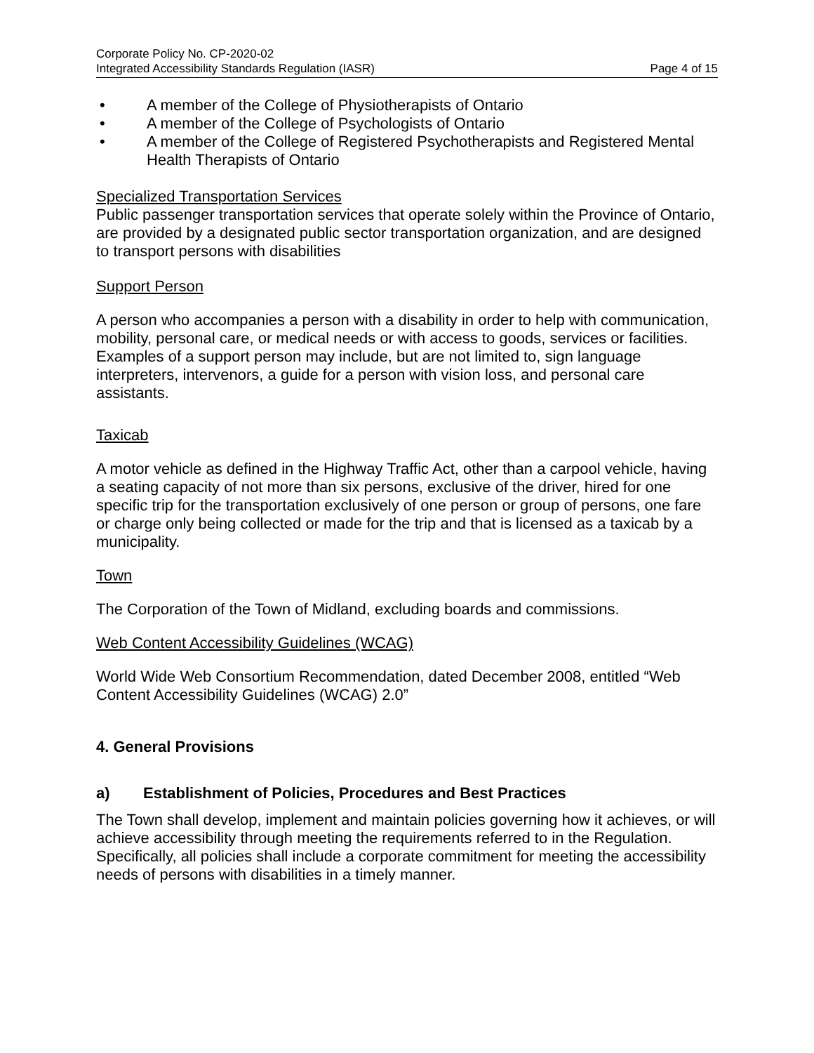Corporate Policy No. CP-2020-02
Integrated Accessibility Standards Regulation (IASR) Page 4 of 15
• A member of the College of Physiotherapists of Ontario
• A member of the College of Psychologists of Ontario
• A member of the College of Registered Psychotherapists and Registered Mental Health Therapists of Ontario
Specialized Transportation Services
Public passenger transportation services that operate solely within the Province of Ontario, are provided by a designated public sector transportation organization, and are designed to transport persons with disabilities
Support Person
A person who accompanies a person with a disability in order to help with communication, mobility, personal care, or medical needs or with access to goods, services or facilities. Examples of a support person may include, but are not limited to, sign language interpreters, intervenors, a guide for a person with vision loss, and personal care assistants.
Taxicab
A motor vehicle as defined in the Highway Traffic Act, other than a carpool vehicle, having a seating capacity of not more than six persons, exclusive of the driver, hired for one specific trip for the transportation exclusively of one person or group of persons, one fare or charge only being collected or made for the trip and that is licensed as a taxicab by a municipality.
Town
The Corporation of the Town of Midland, excluding boards and commissions.
Web Content Accessibility Guidelines (WCAG)
World Wide Web Consortium Recommendation, dated December 2008, entitled “Web Content Accessibility Guidelines (WCAG) 2.0”
4. General Provisions
a) Establishment of Policies, Procedures and Best Practices
The Town shall develop, implement and maintain policies governing how it achieves, or will achieve accessibility through meeting the requirements referred to in the Regulation. Specifically, all policies shall include a corporate commitment for meeting the accessibility needs of persons with disabilities in a timely manner.